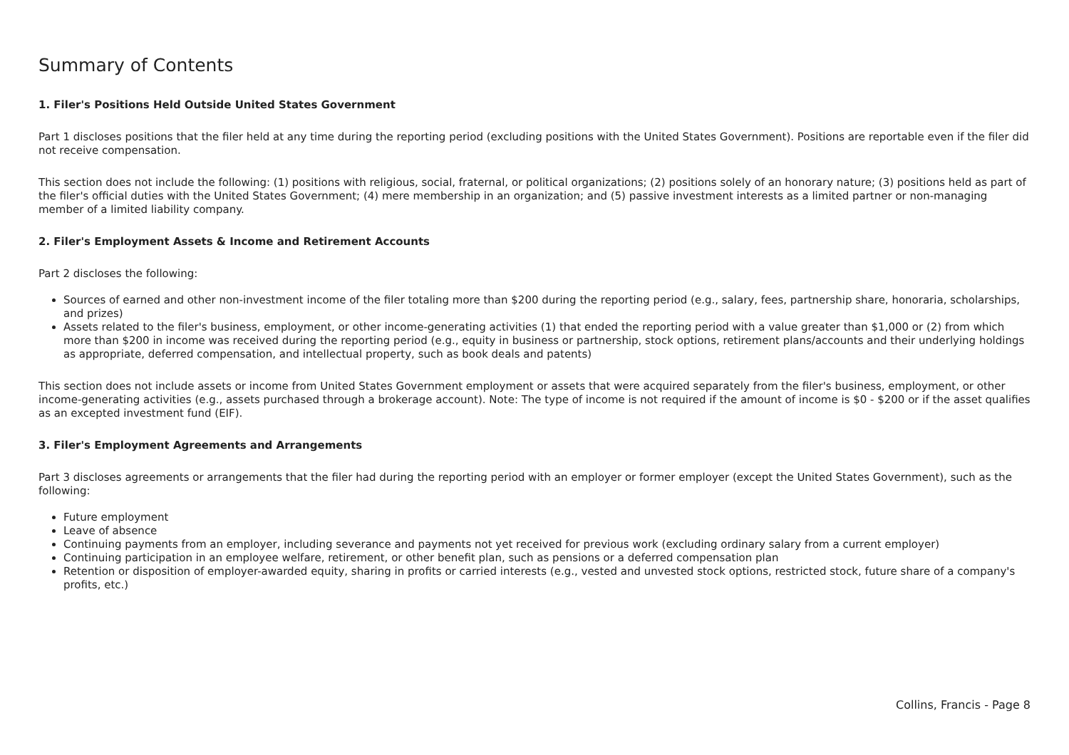Summary of Contents
1. Filer's Positions Held Outside United States Government
Part 1 discloses positions that the filer held at any time during the reporting period (excluding positions with the United States Government). Positions are reportable even if the filer did not receive compensation.
This section does not include the following: (1) positions with religious, social, fraternal, or political organizations; (2) positions solely of an honorary nature; (3) positions held as part of the filer's official duties with the United States Government; (4) mere membership in an organization; and (5) passive investment interests as a limited partner or non-managing member of a limited liability company.
2. Filer's Employment Assets & Income and Retirement Accounts
Part 2 discloses the following:
Sources of earned and other non-investment income of the filer totaling more than $200 during the reporting period (e.g., salary, fees, partnership share, honoraria, scholarships, and prizes)
Assets related to the filer's business, employment, or other income-generating activities (1) that ended the reporting period with a value greater than $1,000 or (2) from which more than $200 in income was received during the reporting period (e.g., equity in business or partnership, stock options, retirement plans/accounts and their underlying holdings as appropriate, deferred compensation, and intellectual property, such as book deals and patents)
This section does not include assets or income from United States Government employment or assets that were acquired separately from the filer's business, employment, or other income-generating activities (e.g., assets purchased through a brokerage account). Note: The type of income is not required if the amount of income is $0 - $200 or if the asset qualifies as an excepted investment fund (EIF).
3. Filer's Employment Agreements and Arrangements
Part 3 discloses agreements or arrangements that the filer had during the reporting period with an employer or former employer (except the United States Government), such as the following:
Future employment
Leave of absence
Continuing payments from an employer, including severance and payments not yet received for previous work (excluding ordinary salary from a current employer)
Continuing participation in an employee welfare, retirement, or other benefit plan, such as pensions or a deferred compensation plan
Retention or disposition of employer-awarded equity, sharing in profits or carried interests (e.g., vested and unvested stock options, restricted stock, future share of a company's profits, etc.)
Collins, Francis - Page 8